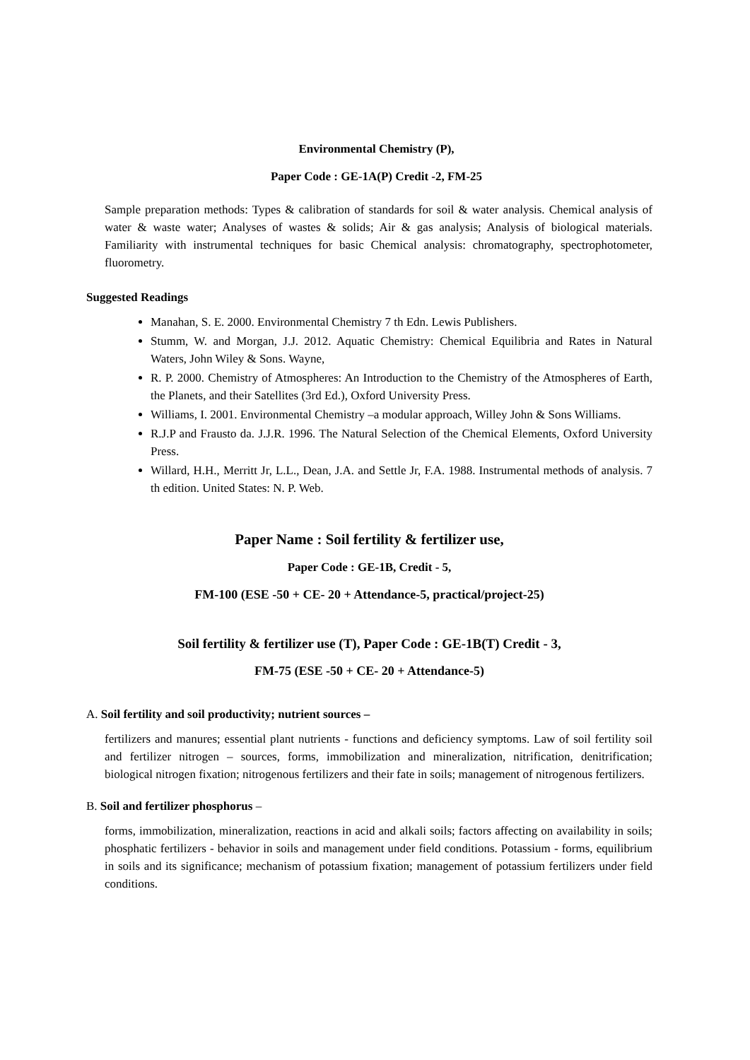Environmental Chemistry (P),
Paper Code : GE-1A(P) Credit -2, FM-25
Sample preparation methods: Types & calibration of standards for soil & water analysis. Chemical analysis of water & waste water; Analyses of wastes & solids; Air & gas analysis; Analysis of biological materials. Familiarity with instrumental techniques for basic Chemical analysis: chromatography, spectrophotometer, fluorometry.
Suggested Readings
Manahan, S. E. 2000. Environmental Chemistry 7 th Edn. Lewis Publishers.
Stumm, W. and Morgan, J.J. 2012. Aquatic Chemistry: Chemical Equilibria and Rates in Natural Waters, John Wiley & Sons. Wayne,
R. P. 2000. Chemistry of Atmospheres: An Introduction to the Chemistry of the Atmospheres of Earth, the Planets, and their Satellites (3rd Ed.), Oxford University Press.
Williams, I. 2001. Environmental Chemistry –a modular approach, Willey John & Sons Williams.
R.J.P and Frausto da. J.J.R. 1996. The Natural Selection of the Chemical Elements, Oxford University Press.
Willard, H.H., Merritt Jr, L.L., Dean, J.A. and Settle Jr, F.A. 1988. Instrumental methods of analysis. 7 th edition. United States: N. P. Web.
Paper Name : Soil fertility & fertilizer use,
Paper Code : GE-1B, Credit - 5,
FM-100 (ESE -50 + CE- 20 + Attendance-5, practical/project-25)
Soil fertility & fertilizer use (T), Paper Code : GE-1B(T) Credit - 3,
FM-75 (ESE -50 + CE- 20 + Attendance-5)
A. Soil fertility and soil productivity; nutrient sources –
fertilizers and manures; essential plant nutrients - functions and deficiency symptoms. Law of soil fertility soil and fertilizer nitrogen – sources, forms, immobilization and mineralization, nitrification, denitrification; biological nitrogen fixation; nitrogenous fertilizers and their fate in soils; management of nitrogenous fertilizers.
B. Soil and fertilizer phosphorus –
forms, immobilization, mineralization, reactions in acid and alkali soils; factors affecting on availability in soils; phosphatic fertilizers - behavior in soils and management under field conditions. Potassium - forms, equilibrium in soils and its significance; mechanism of potassium fixation; management of potassium fertilizers under field conditions.